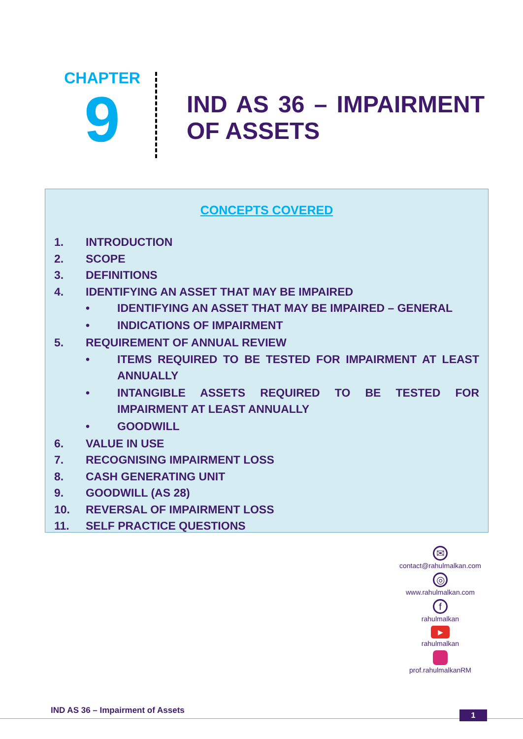CHAPTER
9
IND AS 36 – IMPAIRMENT OF ASSETS
CONCEPTS COVERED
1. INTRODUCTION
2. SCOPE
3. DEFINITIONS
4. IDENTIFYING AN ASSET THAT MAY BE IMPAIRED
• IDENTIFYING AN ASSET THAT MAY BE IMPAIRED – GENERAL
• INDICATIONS OF IMPAIRMENT
5. REQUIREMENT OF ANNUAL REVIEW
• ITEMS REQUIRED TO BE TESTED FOR IMPAIRMENT AT LEAST ANNUALLY
• INTANGIBLE ASSETS REQUIRED TO BE TESTED FOR IMPAIRMENT AT LEAST ANNUALLY
• GOODWILL
6. VALUE IN USE
7. RECOGNISING IMPAIRMENT LOSS
8. CASH GENERATING UNIT
9. GOODWILL (AS 28)
10. REVERSAL OF IMPAIRMENT LOSS
11. SELF PRACTICE QUESTIONS
✉
contact@rahulmalkan.com
◎
www.rahulmalkan.com
f
rahulmalkan
▶
rahulmalkan
prof.rahulmalkanRM
IND AS 36 – Impairment of Assets
1